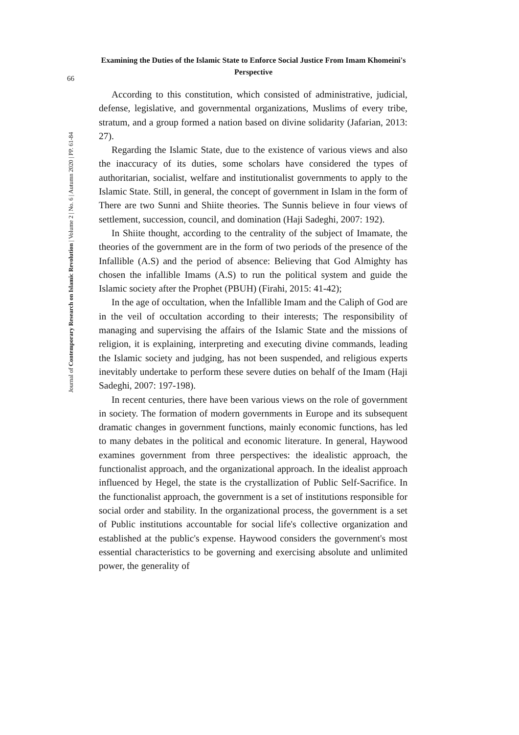66
Journal of Contemporary Research on Islamic Revolution | Volume 2 | No. 6 | Autumn 2020 | PP. 61-84
Examining the Duties of the Islamic State to Enforce Social Justice From Imam Khomeini's Perspective
According to this constitution, which consisted of administrative, judicial, defense, legislative, and governmental organizations, Muslims of every tribe, stratum, and a group formed a nation based on divine solidarity (Jafarian, 2013: 27).
Regarding the Islamic State, due to the existence of various views and also the inaccuracy of its duties, some scholars have considered the types of authoritarian, socialist, welfare and institutionalist governments to apply to the Islamic State. Still, in general, the concept of government in Islam in the form of There are two Sunni and Shiite theories. The Sunnis believe in four views of settlement, succession, council, and domination (Haji Sadeghi, 2007: 192).
In Shiite thought, according to the centrality of the subject of Imamate, the theories of the government are in the form of two periods of the presence of the Infallible (A.S) and the period of absence: Believing that God Almighty has chosen the infallible Imams (A.S) to run the political system and guide the Islamic society after the Prophet (PBUH) (Firahi, 2015: 41-42);
In the age of occultation, when the Infallible Imam and the Caliph of God are in the veil of occultation according to their interests; The responsibility of managing and supervising the affairs of the Islamic State and the missions of religion, it is explaining, interpreting and executing divine commands, leading the Islamic society and judging, has not been suspended, and religious experts inevitably undertake to perform these severe duties on behalf of the Imam (Haji Sadeghi, 2007: 197-198).
In recent centuries, there have been various views on the role of government in society. The formation of modern governments in Europe and its subsequent dramatic changes in government functions, mainly economic functions, has led to many debates in the political and economic literature. In general, Haywood examines government from three perspectives: the idealistic approach, the functionalist approach, and the organizational approach. In the idealist approach influenced by Hegel, the state is the crystallization of Public Self-Sacrifice. In the functionalist approach, the government is a set of institutions responsible for social order and stability. In the organizational process, the government is a set of Public institutions accountable for social life's collective organization and established at the public's expense. Haywood considers the government's most essential characteristics to be governing and exercising absolute and unlimited power, the generality of